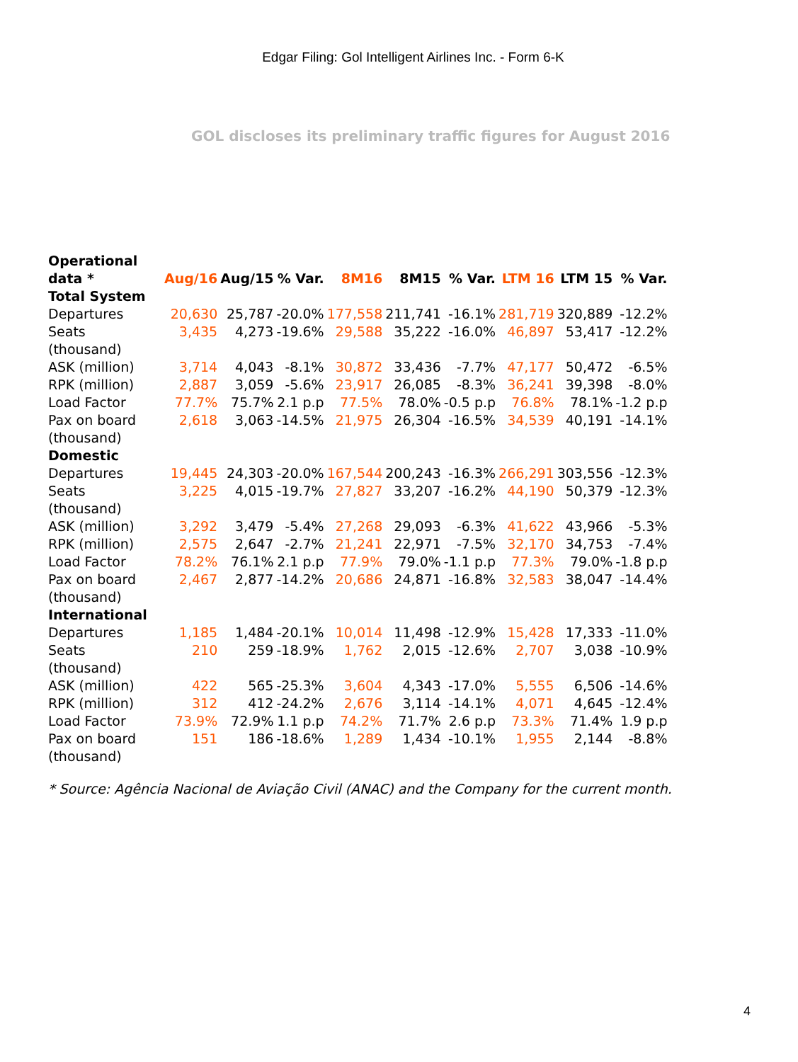Edgar Filing: Gol Intelligent Airlines Inc. - Form 6-K
GOL discloses its preliminary traffic figures for August 2016
| Operational data * | Aug/16 | Aug/15 | % Var. | 8M16 | 8M15 | % Var. | LTM 16 | LTM 15 | % Var. |
| --- | --- | --- | --- | --- | --- | --- | --- | --- | --- |
| Total System | | | | | | | | | |
| Departures | 20,630 | 25,787 | -20.0% | 177,558 | 211,741 | -16.1% | 281,719 | 320,889 | -12.2% |
| Seats (thousand) | 3,435 | 4,273 | -19.6% | 29,588 | 35,222 | -16.0% | 46,897 | 53,417 | -12.2% |
| ASK (million) | 3,714 | 4,043 | -8.1% | 30,872 | 33,436 | -7.7% | 47,177 | 50,472 | -6.5% |
| RPK (million) | 2,887 | 3,059 | -5.6% | 23,917 | 26,085 | -8.3% | 36,241 | 39,398 | -8.0% |
| Load Factor | 77.7% | 75.7% | 2.1 p.p | 77.5% | 78.0% | -0.5 p.p | 76.8% | 78.1% | -1.2 p.p |
| Pax on board (thousand) | 2,618 | 3,063 | -14.5% | 21,975 | 26,304 | -16.5% | 34,539 | 40,191 | -14.1% |
| Domestic | | | | | | | | | |
| Departures | 19,445 | 24,303 | -20.0% | 167,544 | 200,243 | -16.3% | 266,291 | 303,556 | -12.3% |
| Seats (thousand) | 3,225 | 4,015 | -19.7% | 27,827 | 33,207 | -16.2% | 44,190 | 50,379 | -12.3% |
| ASK (million) | 3,292 | 3,479 | -5.4% | 27,268 | 29,093 | -6.3% | 41,622 | 43,966 | -5.3% |
| RPK (million) | 2,575 | 2,647 | -2.7% | 21,241 | 22,971 | -7.5% | 32,170 | 34,753 | -7.4% |
| Load Factor | 78.2% | 76.1% | 2.1 p.p | 77.9% | 79.0% | -1.1 p.p | 77.3% | 79.0% | -1.8 p.p |
| Pax on board (thousand) | 2,467 | 2,877 | -14.2% | 20,686 | 24,871 | -16.8% | 32,583 | 38,047 | -14.4% |
| International | | | | | | | | | |
| Departures | 1,185 | 1,484 | -20.1% | 10,014 | 11,498 | -12.9% | 15,428 | 17,333 | -11.0% |
| Seats (thousand) | 210 | 259 | -18.9% | 1,762 | 2,015 | -12.6% | 2,707 | 3,038 | -10.9% |
| ASK (million) | 422 | 565 | -25.3% | 3,604 | 4,343 | -17.0% | 5,555 | 6,506 | -14.6% |
| RPK (million) | 312 | 412 | -24.2% | 2,676 | 3,114 | -14.1% | 4,071 | 4,645 | -12.4% |
| Load Factor | 73.9% | 72.9% | 1.1 p.p | 74.2% | 71.7% | 2.6 p.p | 73.3% | 71.4% | 1.9 p.p |
| Pax on board (thousand) | 151 | 186 | -18.6% | 1,289 | 1,434 | -10.1% | 1,955 | 2,144 | -8.8% |
* Source: Agência Nacional de Aviação Civil (ANAC) and the Company for the current month.
4